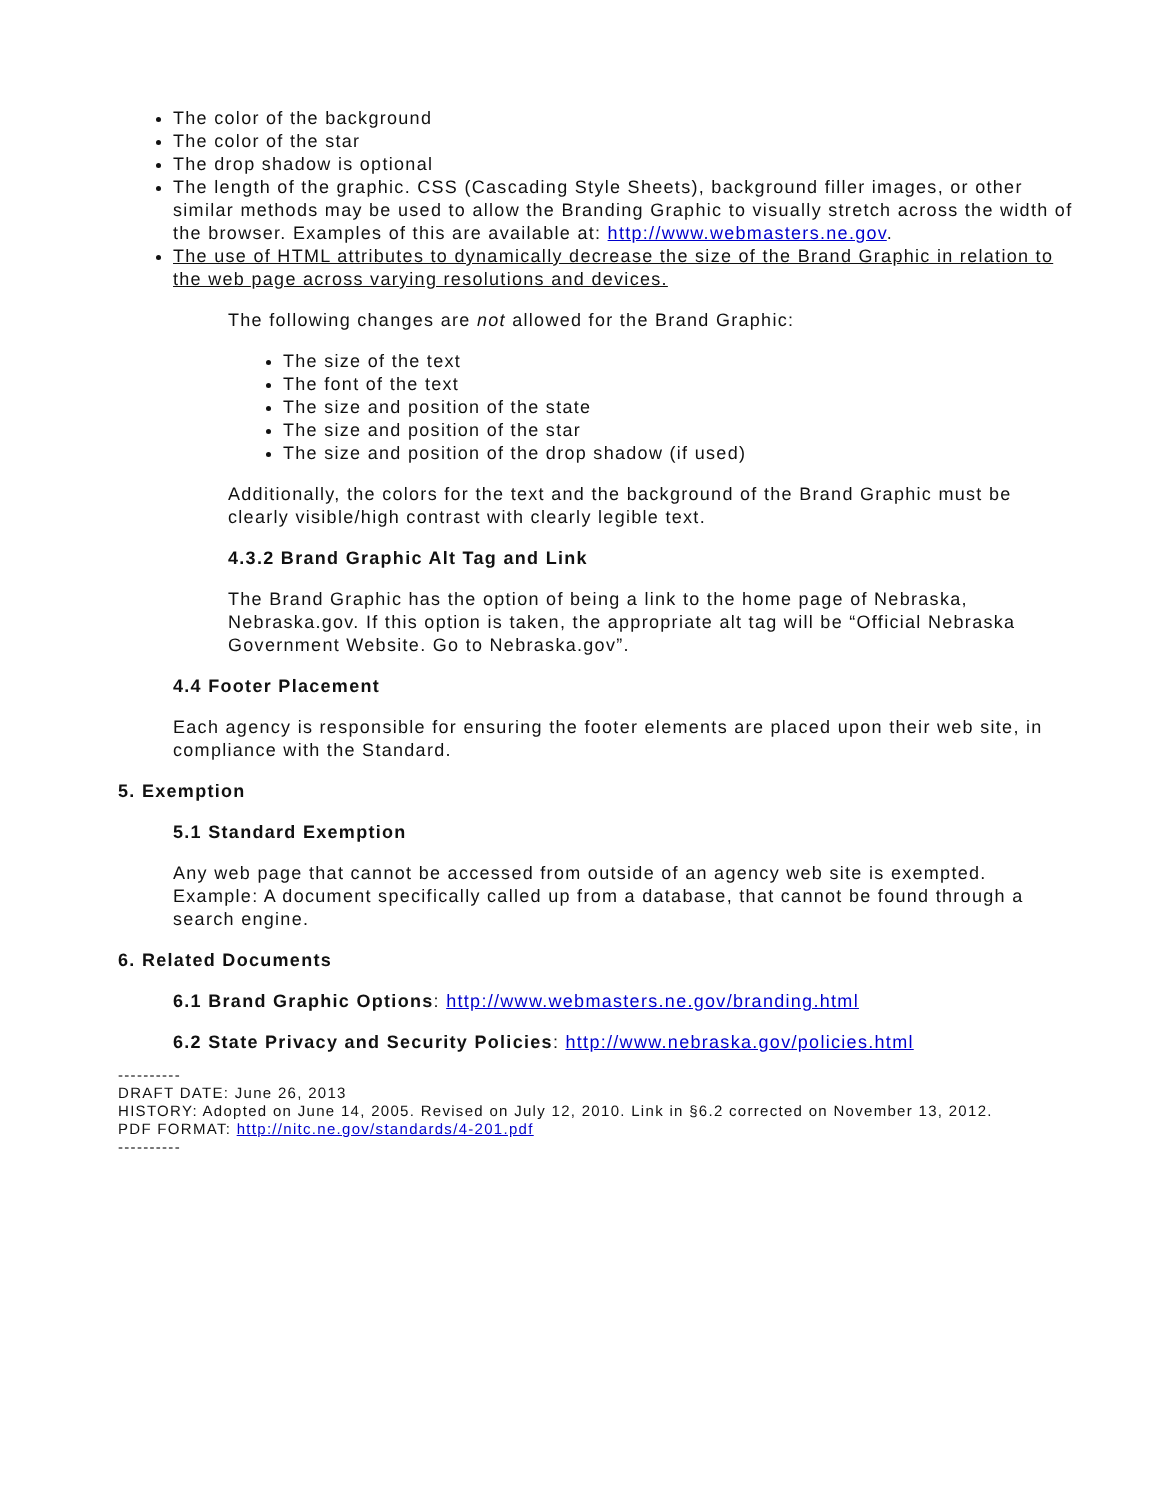The color of the background
The color of the star
The drop shadow is optional
The length of the graphic. CSS (Cascading Style Sheets), background filler images, or other similar methods may be used to allow the Branding Graphic to visually stretch across the width of the browser. Examples of this are available at: http://www.webmasters.ne.gov.
The use of HTML attributes to dynamically decrease the size of the Brand Graphic in relation to the web page across varying resolutions and devices.
The following changes are not allowed for the Brand Graphic:
The size of the text
The font of the text
The size and position of the state
The size and position of the star
The size and position of the drop shadow (if used)
Additionally, the colors for the text and the background of the Brand Graphic must be clearly visible/high contrast with clearly legible text.
4.3.2 Brand Graphic Alt Tag and Link
The Brand Graphic has the option of being a link to the home page of Nebraska, Nebraska.gov. If this option is taken, the appropriate alt tag will be “Official Nebraska Government Website. Go to Nebraska.gov”.
4.4 Footer Placement
Each agency is responsible for ensuring the footer elements are placed upon their web site, in compliance with the Standard.
5. Exemption
5.1 Standard Exemption
Any web page that cannot be accessed from outside of an agency web site is exempted. Example: A document specifically called up from a database, that cannot be found through a search engine.
6. Related Documents
6.1 Brand Graphic Options: http://www.webmasters.ne.gov/branding.html
6.2 State Privacy and Security Policies: http://www.nebraska.gov/policies.html
----------
DRAFT DATE: June 26, 2013
HISTORY: Adopted on June 14, 2005. Revised on July 12, 2010. Link in §6.2 corrected on November 13, 2012.
PDF FORMAT: http://nitc.ne.gov/standards/4-201.pdf
----------